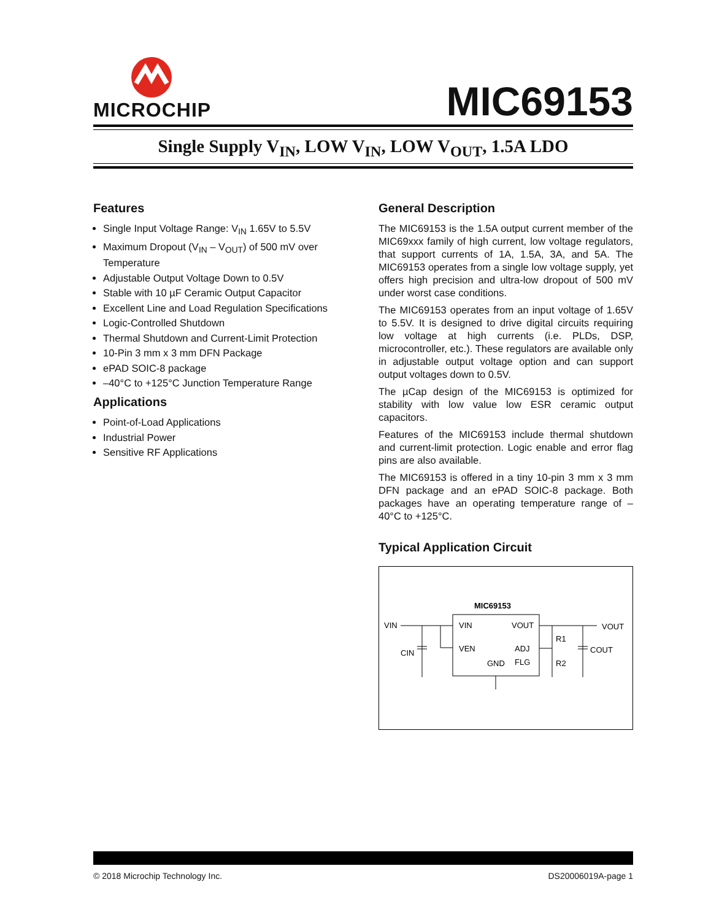MICROCHIP
MIC69153
Single Supply V<sub>IN</sub>, LOW V<sub>IN</sub>, LOW V<sub>OUT</sub>, 1.5A LDO
Features
Single Input Voltage Range: V<sub>IN</sub> 1.65V to 5.5V
Maximum Dropout (V<sub>IN</sub> – V<sub>OUT</sub>) of 500 mV over Temperature
Adjustable Output Voltage Down to 0.5V
Stable with 10 µF Ceramic Output Capacitor
Excellent Line and Load Regulation Specifications
Logic-Controlled Shutdown
Thermal Shutdown and Current-Limit Protection
10-Pin 3 mm x 3 mm DFN Package
ePAD SOIC-8 package
–40°C to +125°C Junction Temperature Range
Applications
Point-of-Load Applications
Industrial Power
Sensitive RF Applications
General Description
The MIC69153 is the 1.5A output current member of the MIC69xxx family of high current, low voltage regulators, that support currents of 1A, 1.5A, 3A, and 5A. The MIC69153 operates from a single low voltage supply, yet offers high precision and ultra-low dropout of 500 mV under worst case conditions.
The MIC69153 operates from an input voltage of 1.65V to 5.5V. It is designed to drive digital circuits requiring low voltage at high currents (i.e. PLDs, DSP, microcontroller, etc.). These regulators are available only in adjustable output voltage option and can support output voltages down to 0.5V.
The µCap design of the MIC69153 is optimized for stability with low value low ESR ceramic output capacitors.
Features of the MIC69153 include thermal shutdown and current-limit protection. Logic enable and error flag pins are also available.
The MIC69153 is offered in a tiny 10-pin 3 mm x 3 mm DFN package and an ePAD SOIC-8 package. Both packages have an operating temperature range of –40°C to +125°C.
Typical Application Circuit
MIC69153
VIN
CIN
VIN
VEN
GND
VOUT
ADJ
FLG
R1
R2
COUT
VOUT
© 2018 Microchip Technology Inc. DS20006019A-page 1